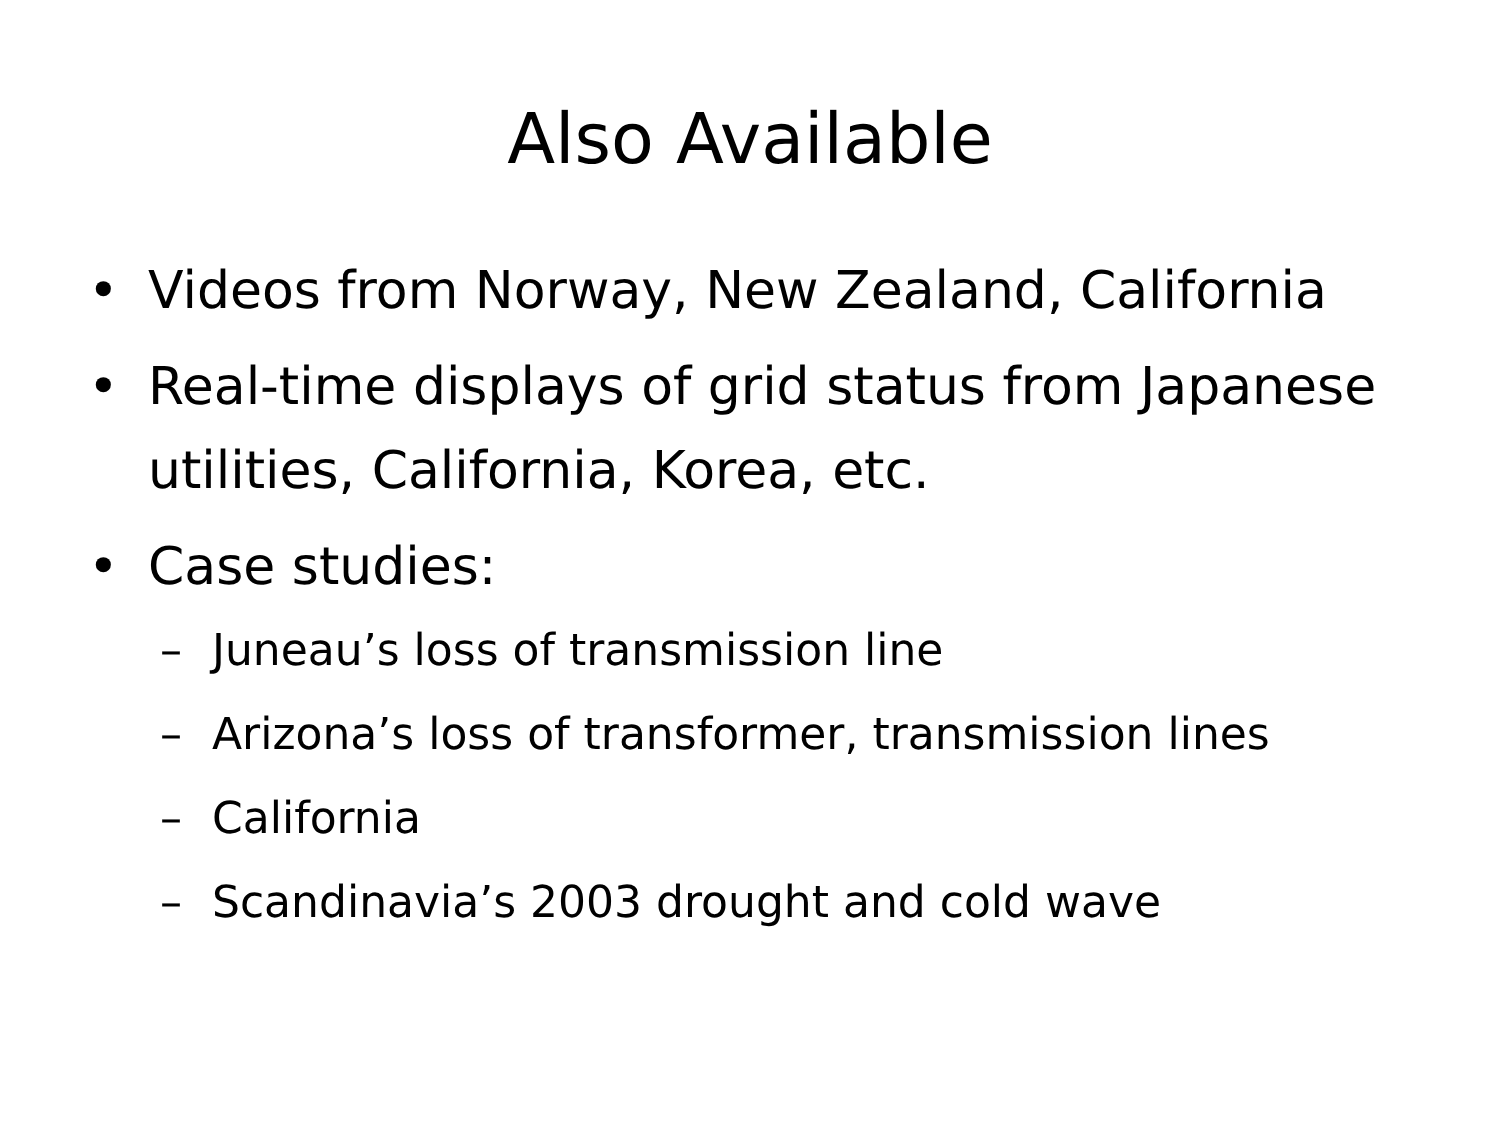Also Available
• Videos from Norway, New Zealand, California
• Real-time displays of grid status from Japanese utilities, California, Korea, etc.
• Case studies:
– Juneau’s loss of transmission line
– Arizona’s loss of transformer, transmission lines
– California
– Scandinavia’s 2003 drought and cold wave